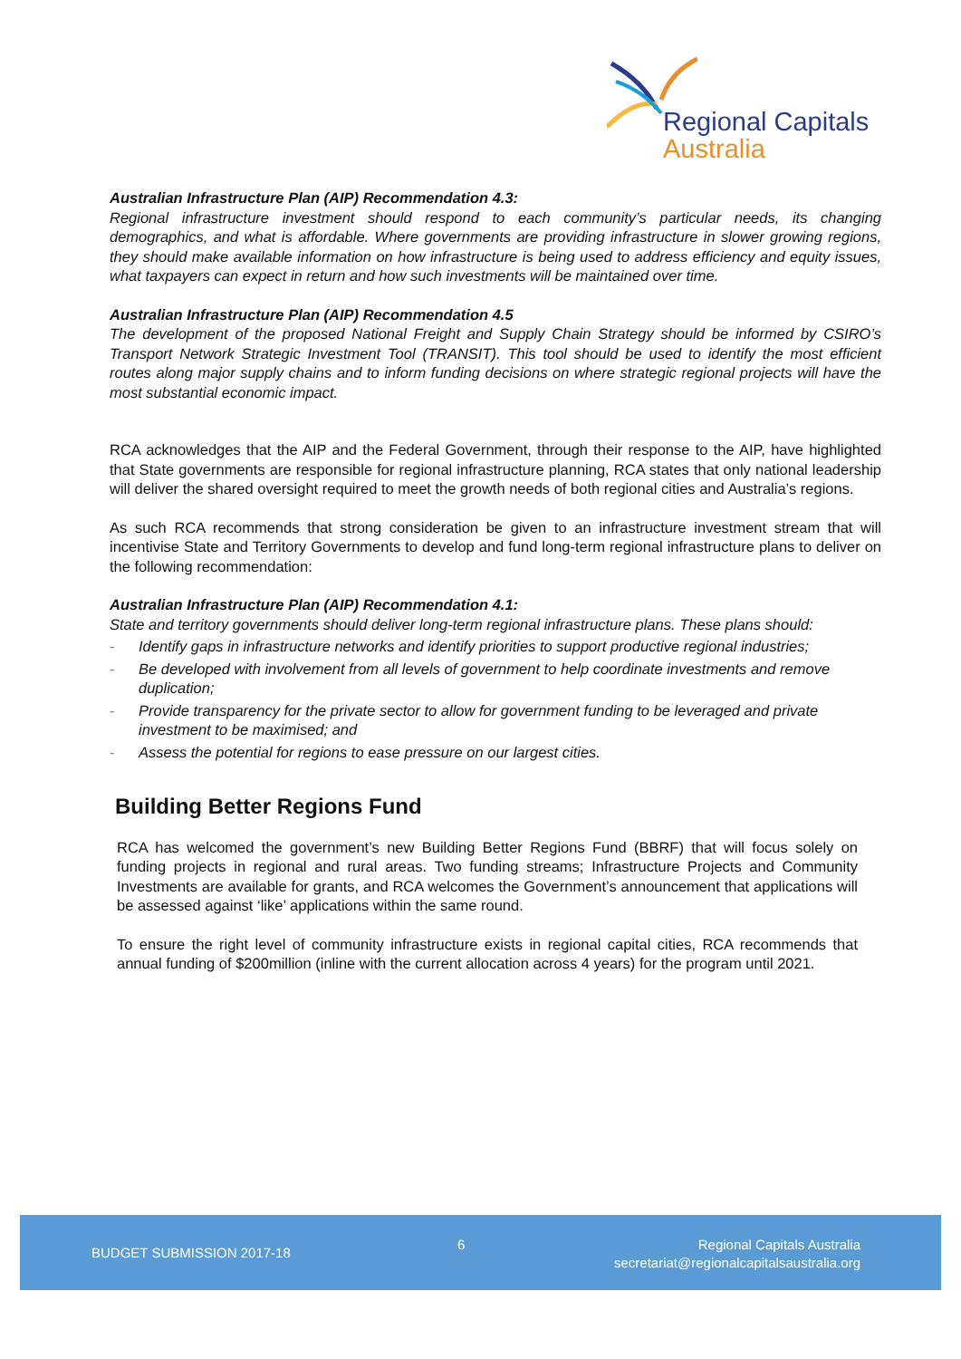Regional Capitals
Australia
Australian Infrastructure Plan (AIP) Recommendation 4.3:
Regional infrastructure investment should respond to each community’s particular needs, its changing demographics, and what is affordable. Where governments are providing infrastructure in slower growing regions, they should make available information on how infrastructure is being used to address efficiency and equity issues, what taxpayers can expect in return and how such investments will be maintained over time.
Australian Infrastructure Plan (AIP) Recommendation 4.5
The development of the proposed National Freight and Supply Chain Strategy should be informed by CSIRO’s Transport Network Strategic Investment Tool (TRANSIT). This tool should be used to identify the most efficient routes along major supply chains and to inform funding decisions on where strategic regional projects will have the most substantial economic impact.
RCA acknowledges that the AIP and the Federal Government, through their response to the AIP, have highlighted that State governments are responsible for regional infrastructure planning, RCA states that only national leadership will deliver the shared oversight required to meet the growth needs of both regional cities and Australia’s regions.
As such RCA recommends that strong consideration be given to an infrastructure investment stream that will incentivise State and Territory Governments to develop and fund long-term regional infrastructure plans to deliver on the following recommendation:
Australian Infrastructure Plan (AIP) Recommendation 4.1:
State and territory governments should deliver long-term regional infrastructure plans. These plans should:
- Identify gaps in infrastructure networks and identify priorities to support productive regional industries;
- Be developed with involvement from all levels of government to help coordinate investments and remove duplication;
- Provide transparency for the private sector to allow for government funding to be leveraged and private investment to be maximised; and
- Assess the potential for regions to ease pressure on our largest cities.
Building Better Regions Fund
RCA has welcomed the government’s new Building Better Regions Fund (BBRF) that will focus solely on funding projects in regional and rural areas. Two funding streams; Infrastructure Projects and Community Investments are available for grants, and RCA welcomes the Government’s announcement that applications will be assessed against ‘like’ applications within the same round.
To ensure the right level of community infrastructure exists in regional capital cities, RCA recommends that annual funding of $200million (inline with the current allocation across 4 years) for the program until 2021.
BUDGET SUBMISSION 2017-18
6
Regional Capitals Australia
secretariat@regionalcapitalsaustralia.org